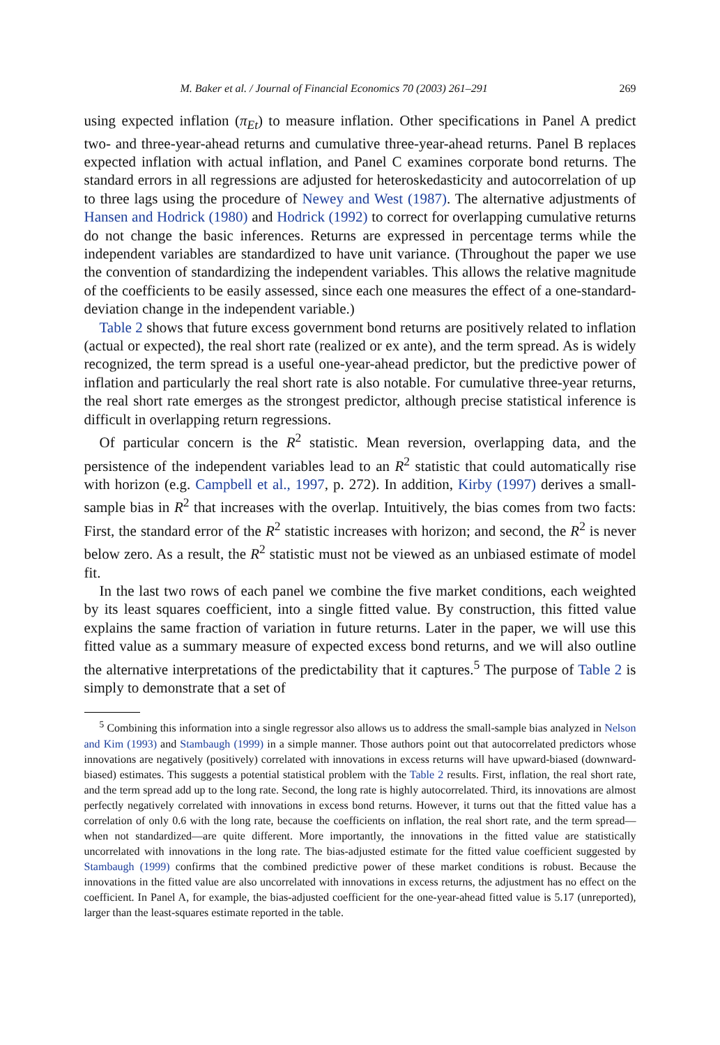M. Baker et al. / Journal of Financial Economics 70 (2003) 261–291 269
using expected inflation (π<sub>Et</sub>) to measure inflation. Other specifications in Panel A predict two- and three-year-ahead returns and cumulative three-year-ahead returns. Panel B replaces expected inflation with actual inflation, and Panel C examines corporate bond returns. The standard errors in all regressions are adjusted for heteroskedasticity and autocorrelation of up to three lags using the procedure of Newey and West (1987). The alternative adjustments of Hansen and Hodrick (1980) and Hodrick (1992) to correct for overlapping cumulative returns do not change the basic inferences. Returns are expressed in percentage terms while the independent variables are standardized to have unit variance. (Throughout the paper we use the convention of standardizing the independent variables. This allows the relative magnitude of the coefficients to be easily assessed, since each one measures the effect of a one-standard-deviation change in the independent variable.)
Table 2 shows that future excess government bond returns are positively related to inflation (actual or expected), the real short rate (realized or ex ante), and the term spread. As is widely recognized, the term spread is a useful one-year-ahead predictor, but the predictive power of inflation and particularly the real short rate is also notable. For cumulative three-year returns, the real short rate emerges as the strongest predictor, although precise statistical inference is difficult in overlapping return regressions.
Of particular concern is the R<sup>2</sup> statistic. Mean reversion, overlapping data, and the persistence of the independent variables lead to an R<sup>2</sup> statistic that could automatically rise with horizon (e.g. Campbell et al., 1997, p. 272). In addition, Kirby (1997) derives a small-sample bias in R<sup>2</sup> that increases with the overlap. Intuitively, the bias comes from two facts: First, the standard error of the R<sup>2</sup> statistic increases with horizon; and second, the R<sup>2</sup> is never below zero. As a result, the R<sup>2</sup> statistic must not be viewed as an unbiased estimate of model fit.
In the last two rows of each panel we combine the five market conditions, each weighted by its least squares coefficient, into a single fitted value. By construction, this fitted value explains the same fraction of variation in future returns. Later in the paper, we will use this fitted value as a summary measure of expected excess bond returns, and we will also outline the alternative interpretations of the predictability that it captures.<sup>5</sup> The purpose of Table 2 is simply to demonstrate that a set of
<sup>5</sup> Combining this information into a single regressor also allows us to address the small-sample bias analyzed in Nelson and Kim (1993) and Stambaugh (1999) in a simple manner. Those authors point out that autocorrelated predictors whose innovations are negatively (positively) correlated with innovations in excess returns will have upward-biased (downward-biased) estimates. This suggests a potential statistical problem with the Table 2 results. First, inflation, the real short rate, and the term spread add up to the long rate. Second, the long rate is highly autocorrelated. Third, its innovations are almost perfectly negatively correlated with innovations in excess bond returns. However, it turns out that the fitted value has a correlation of only 0.6 with the long rate, because the coefficients on inflation, the real short rate, and the term spread—when not standardized—are quite different. More importantly, the innovations in the fitted value are statistically uncorrelated with innovations in the long rate. The bias-adjusted estimate for the fitted value coefficient suggested by Stambaugh (1999) confirms that the combined predictive power of these market conditions is robust. Because the innovations in the fitted value are also uncorrelated with innovations in excess returns, the adjustment has no effect on the coefficient. In Panel A, for example, the bias-adjusted coefficient for the one-year-ahead fitted value is 5.17 (unreported), larger than the least-squares estimate reported in the table.